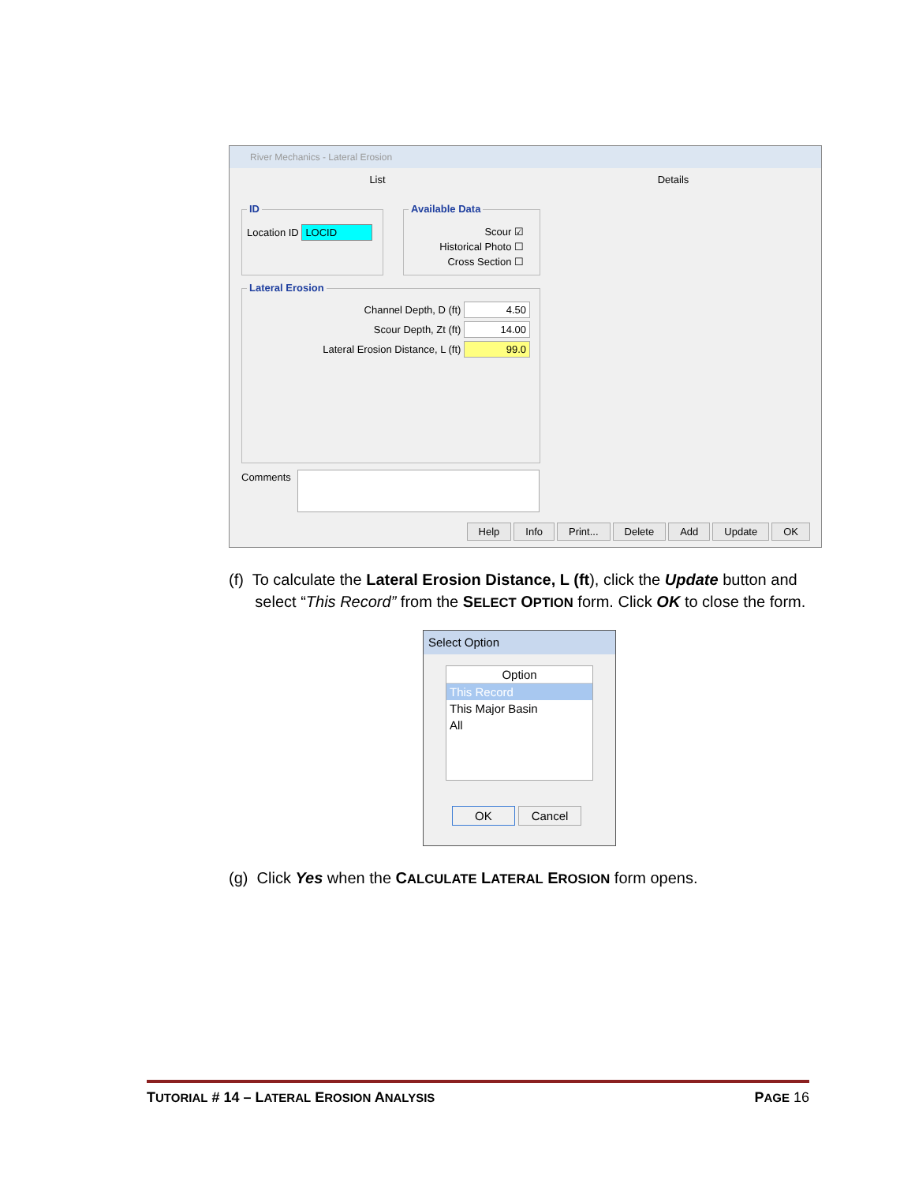River Mechanics - Lateral Erosion
List Details
ID
Location ID LOCID
Available Data
Scour ☑
Historical Photo ☐
Cross Section ☐
Lateral Erosion
Channel Depth, D (ft) 4.50
Scour Depth, Zt (ft) 14.00
Lateral Erosion Distance, L (ft) 99.0
Comments
Help Info Print... Delete Add Update OK
(f) To calculate the Lateral Erosion Distance, L (ft), click the Update button and
select “This Record” from the SELECT OPTION form. Click OK to close the form.
Select Option
Option
This Record
This Major Basin
All
OK Cancel
(g) Click Yes when the CALCULATE LATERAL EROSION form opens.
TUTORIAL # 14 – LATERAL EROSION ANALYSIS PAGE 16